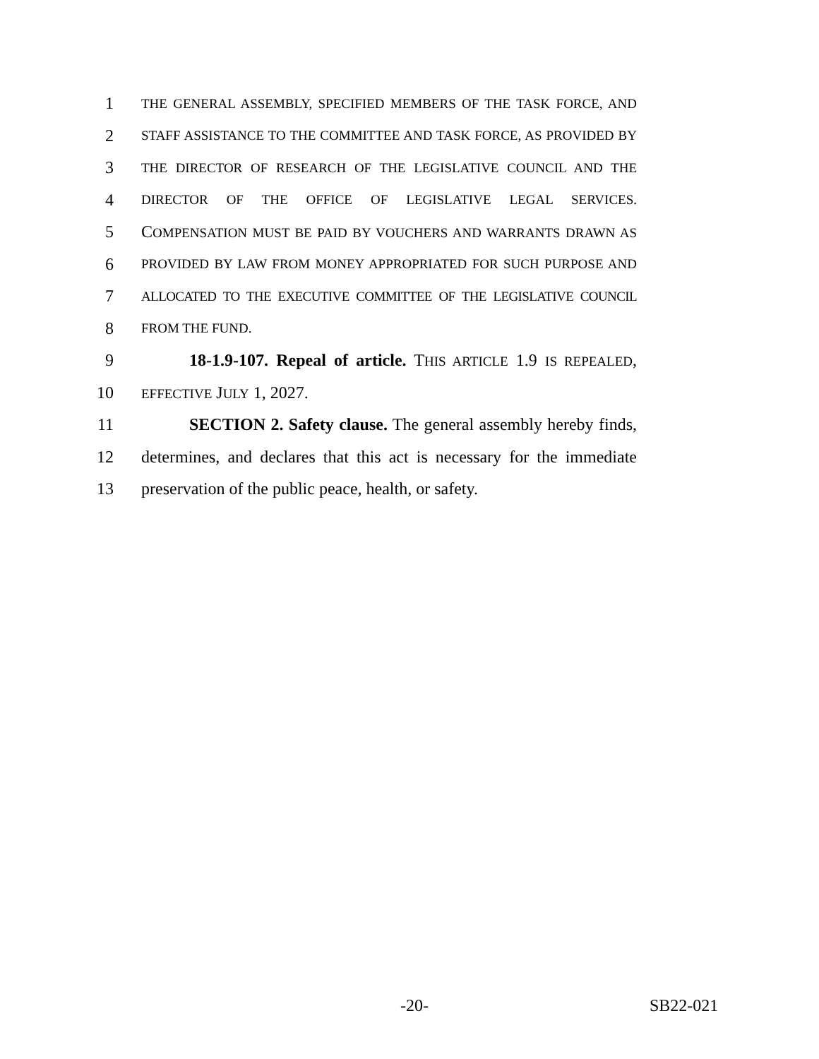1
THE GENERAL ASSEMBLY, SPECIFIED MEMBERS OF THE TASK FORCE, AND
2
STAFF ASSISTANCE TO THE COMMITTEE AND TASK FORCE, AS PROVIDED BY
3
THE DIRECTOR OF RESEARCH OF THE LEGISLATIVE COUNCIL AND THE
4
DIRECTOR OF THE OFFICE OF LEGISLATIVE LEGAL SERVICES.
5 COMPENSATION MUST BE PAID BY VOUCHERS AND WARRANTS DRAWN AS
6
PROVIDED BY LAW FROM MONEY APPROPRIATED FOR SUCH PURPOSE AND
7
ALLOCATED TO THE EXECUTIVE COMMITTEE OF THE LEGISLATIVE COUNCIL
8
FROM THE FUND.
9 18-1.9-107. Repeal of article. THIS ARTICLE 1.9 IS REPEALED,
10
EFFECTIVE JULY 1, 2027.
11 SECTION 2. Safety clause. The general assembly hereby finds,
12 determines, and declares that this act is necessary for the immediate
13 preservation of the public peace, health, or safety.
-20- SB22-021